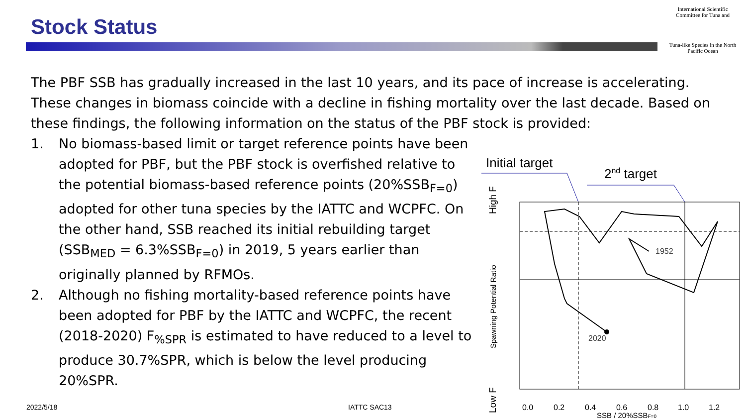Stock Status
International Scientific Committee for Tuna and
Tuna-like Species in the North Pacific Ocean
The PBF SSB has gradually increased in the last 10 years, and its pace of increase is accelerating. These changes in biomass coincide with a decline in fishing mortality over the last decade. Based on these findings, the following information on the status of the PBF stock is provided:
1. No biomass-based limit or target reference points have been adopted for PBF, but the PBF stock is overfished relative to the potential biomass-based reference points (20%SSB<sub>F=0</sub>) adopted for other tuna species by the IATTC and WCPFC. On the other hand, SSB reached its initial rebuilding target (SSB<sub>MED</sub> = 6.3%SSB<sub>F=0</sub>) in 2019, 5 years earlier than originally planned by RFMOs.
2. Although no fishing mortality-based reference points have been adopted for PBF by the IATTC and WCPFC, the recent (2018-2020) F<sub>%SPR</sub> is estimated to have reduced to a level to produce 30.7%SPR, which is below the level producing 20%SPR.
Initial target
2nd target
1952
2020
0.0
0.2
0.4
0.6
0.8
1.0
1.2
SSB / 20%SSBF=0
Spawning Potential Ratio
High F
Low F
2022/5/18 IATTC SAC13